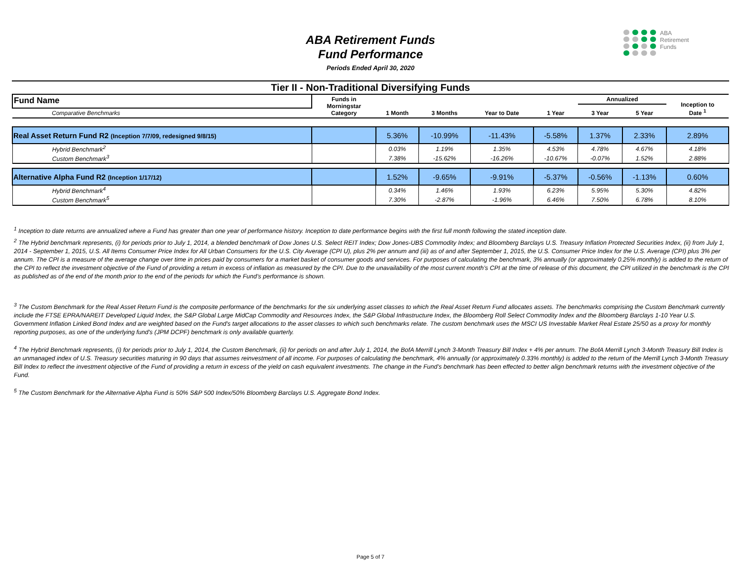ABA
Retirement
Funds
ABA Retirement Funds
Fund Performance
Periods Ended April 30, 2020
Tier II - Non-Traditional Diversifying Funds
| Fund Name | Funds in Morningstar Category | 1 Month | 3 Months | Year to Date | 1 Year | Annualized | | Inception to Date <sup>1</sup> |
| --- | --- | --- | --- | --- | --- | --- | --- | --- |
| | | | | | | 3 Year | 5 Year | |
| Comparative Benchmarks | | | | | | | | |
| Real Asset Return Fund R2 (Inception 7/7/09, redesigned 9/8/15) | | 5.36% | -10.99% | -11.43% | -5.58% | 1.37% | 2.33% | 2.89% |
| Hybrid Benchmark<sup>2</sup> | | 0.03% | 1.19% | 1.35% | 4.53% | 4.78% | 4.67% | 4.18% |
| Custom Benchmark<sup>3</sup> | | 7.38% | -15.62% | -16.26% | -10.67% | -0.07% | 1.52% | 2.88% |
| Alternative Alpha Fund R2 (Inception 1/17/12) | | 1.52% | -9.65% | -9.91% | -5.37% | -0.56% | -1.13% | 0.60% |
| Hybrid Benchmark<sup>4</sup> | | 0.34% | 1.46% | 1.93% | 6.23% | 5.95% | 5.30% | 4.82% |
| Custom Benchmark<sup>5</sup> | | 7.30% | -2.87% | -1.96% | 6.46% | 7.50% | 6.78% | 8.10% |
<sup>1</sup> Inception to date returns are annualized where a Fund has greater than one year of performance history. Inception to date performance begins with the first full month following the stated inception date.
<sup>2</sup> The Hybrid benchmark represents, (i) for periods prior to July 1, 2014, a blended benchmark of Dow Jones U.S. Select REIT Index; Dow Jones-UBS Commodity Index; and Bloomberg Barclays U.S. Treasury Inflation Protected Securities Index, (ii) from July 1, 2014 - September 1, 2015, U.S. All Items Consumer Price Index for All Urban Consumers for the U.S. City Average (CPI U), plus 2% per annum and (iii) as of and after September 1, 2015, the U.S. Consumer Price Index for the U.S. Average (CPI) plus 3% per annum. The CPI is a measure of the average change over time in prices paid by consumers for a market basket of consumer goods and services. For purposes of calculating the benchmark, 3% annually (or approximately 0.25% monthly) is added to the return of the CPI to reflect the investment objective of the Fund of providing a return in excess of inflation as measured by the CPI. Due to the unavailability of the most current month’s CPI at the time of release of this document, the CPI utilized in the benchmark is the CPI as published as of the end of the month prior to the end of the periods for which the Fund’s performance is shown.
<sup>3</sup> The Custom Benchmark for the Real Asset Return Fund is the composite performance of the benchmarks for the six underlying asset classes to which the Real Asset Return Fund allocates assets. The benchmarks comprising the Custom Benchmark currently include the FTSE EPRA/NAREIT Developed Liquid Index, the S&P Global Large MidCap Commodity and Resources Index, the S&P Global Infrastructure Index, the Bloomberg Roll Select Commodity Index and the Bloomberg Barclays 1-10 Year U.S. Government Inflation Linked Bond Index and are weighted based on the Fund's target allocations to the asset classes to which such benchmarks relate. The custom benchmark uses the MSCI US Investable Market Real Estate 25/50 as a proxy for monthly reporting purposes, as one of the underlying fund's (JPM DCPF) benchmark is only available quarterly.
<sup>4</sup> The Hybrid Benchmark represents, (i) for periods prior to July 1, 2014, the Custom Benchmark, (ii) for periods on and after July 1, 2014, the BofA Merrill Lynch 3-Month Treasury Bill Index + 4% per annum. The BofA Merrill Lynch 3-Month Treasury Bill Index is an unmanaged index of U.S. Treasury securities maturing in 90 days that assumes reinvestment of all income. For purposes of calculating the benchmark, 4% annually (or approximately 0.33% monthly) is added to the return of the Merrill Lynch 3-Month Treasury Bill Index to reflect the investment objective of the Fund of providing a return in excess of the yield on cash equivalent investments. The change in the Fund’s benchmark has been effected to better align benchmark returns with the investment objective of the Fund.
<sup>5</sup> The Custom Benchmark for the Alternative Alpha Fund is 50% S&P 500 Index/50% Bloomberg Barclays U.S. Aggregate Bond Index.
Page 5 of 7